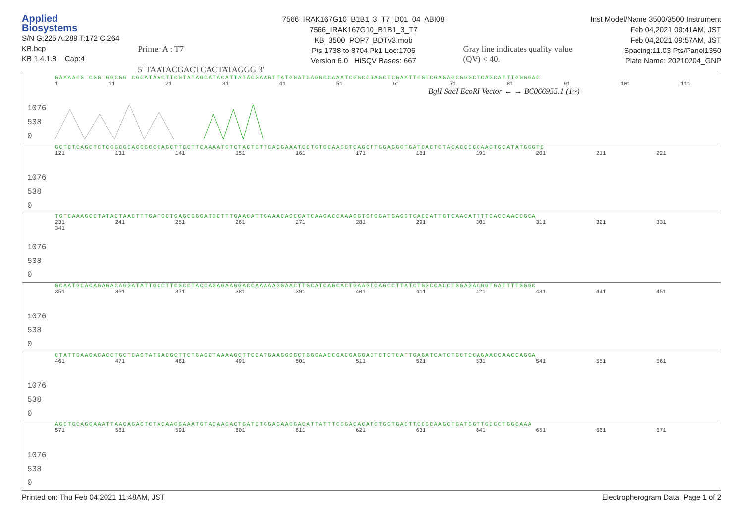Applied
Biosystems
S/N G:225 A:289 T:172 C:264
KB.bcp
KB 1.4.1.8 Cap:4
Primer A : T7
5' TAATACGACTCACTATAGGG 3'
7566_IRAK167G10_B1B1_3_T7_D01_04_ABI08
7566_IRAK167G10_B1B1_3_T7
KB_3500_POP7_BDTv3.mob
Pts 1738 to 8704 Pk1 Loc:1706
Version 6.0 HiSQV Bases: 667
Gray line indicates quality value
(QV) < 40.
Inst Model/Name 3500/3500 Instrument
Feb 04,2021 09:41AM, JST
Feb 04,2021 09:57AM, JST
Spacing:11.03 Pts/Panel1350
Plate Name: 20210204_GNP
GAAAACG CGG GGCGG CGCATAACTTCGTATAGCATACATTATACGAAGTTATGGATCAGGCCAAATCGGCCGAGCTCGAATTCGTCGAGAGCGGGCTCAGCATTTGGGGAC
1 11 21 31 41 51 61 71 81 91 101 111
BglI SacI EcoRI Vector ← → BC066955.1 (1~)
1076
538
0
GCTCTCAGCTCTCGGCGCACGGCCCAGCTTCCTTCAAAATGTCTACTGTTCACGAAATCCTGTGCAAGCTCAGCTTGGAGGGTGATCACTCTACACCCCCAAGTGCATATGGGTC
121 131 141 151 161 171 181 191 201 211 221
1076
538
0
TGTCAAAGCCTATACTAACTTTGATGCTGAGCGGGATGCTTTGAACATTGAAACAGCCATCAAGACCAAAGGTGTGGATGAGGTCACCATTGTCAACATTTTGACCAACCGCA
231 241 251 261 271 281 291 301 311 321 331 341
1076
538
0
GCAATGCACAGAGACAGGATATTGCCTTCGCCTACCAGAGAAGGACCAAAAAGGAACTTGCATCAGCACTGAAGTCAGCCTTATCTGGCCACCTGGAGACGGTGATTTTGGGC
351 361 371 381 391 401 411 421 431 441 451
1076
538
0
CTATTGAAGACACCTGCTCAGTATGACGCTTCTGAGCTAAAAGCTTCCATGAAGGGGCTGGGAACCGACGAGGACTCTCTCATTGAGATCATCTGCTCCAGAACCAACCAGGA
461 471 481 491 501 511 521 531 541 551 561
1076
538
0
AGCTGCAGGAAATTAACAGAGTCTACAAGGAAATGTACAAGACTGATCTGGAGAAGGACATTATTTCGGACACATCTGGTGACTTCCGCAAGCTGATGGTTGCCCTGGCAAA
571 581 591 601 611 621 631 641 651 661 671
1076
538
0
Printed on: Thu Feb 04,2021 11:48AM, JST
Electropherogram Data Page 1 of 2